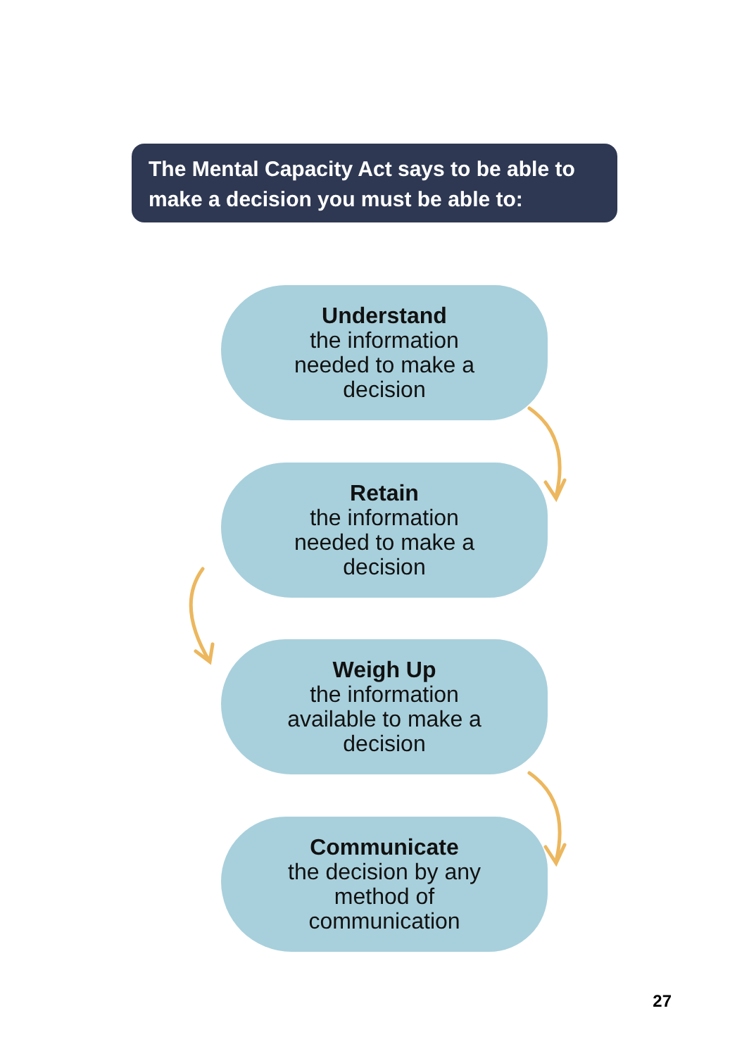The Mental Capacity Act says to be able to make a decision you must be able to:
Understand
the information
needed to make a
decision
Retain
the information
needed to make a
decision
Weigh Up
the information
available to make a
decision
Communicate
the decision by any
method of
communication
27